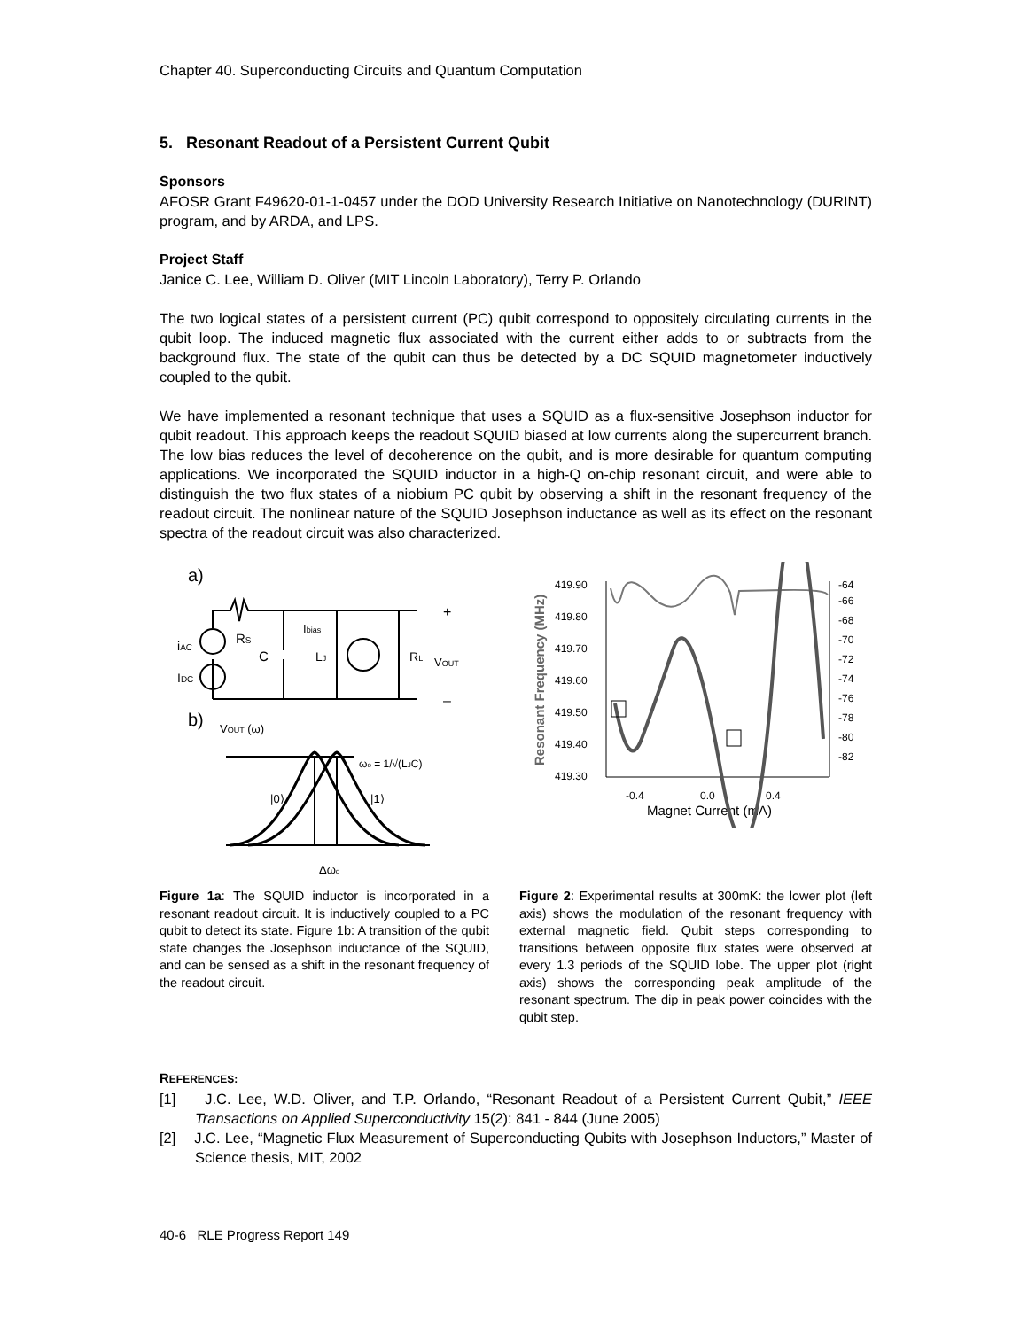Chapter 40. Superconducting Circuits and Quantum Computation
5. Resonant Readout of a Persistent Current Qubit
Sponsors
AFOSR Grant F49620-01-1-0457 under the DOD University Research Initiative on Nanotechnology (DURINT) program, and by ARDA, and LPS.
Project Staff
Janice C. Lee, William D. Oliver (MIT Lincoln Laboratory), Terry P. Orlando
The two logical states of a persistent current (PC) qubit correspond to oppositely circulating currents in the qubit loop. The induced magnetic flux associated with the current either adds to or subtracts from the background flux. The state of the qubit can thus be detected by a DC SQUID magnetometer inductively coupled to the qubit.
We have implemented a resonant technique that uses a SQUID as a flux-sensitive Josephson inductor for qubit readout. This approach keeps the readout SQUID biased at low currents along the supercurrent branch. The low bias reduces the level of decoherence on the qubit, and is more desirable for quantum computing applications. We incorporated the SQUID inductor in a high-Q on-chip resonant circuit, and were able to distinguish the two flux states of a niobium PC qubit by observing a shift in the resonant frequency of the readout circuit. The nonlinear nature of the SQUID Josephson inductance as well as its effect on the resonant spectra of the readout circuit was also characterized.
a)
iAC
IDC
RS
C
Ibias
LJ
RL
VOUT
+
–
b)
VOUT (ω)
ωo = 1/√(LJC)
|0⟩
|1⟩
Δωo
Resonant Frequency (MHz)
419.90
419.80
419.70
419.60
419.50
419.40
419.30
-64
-66
-68
-70
-72
-74
-76
-78
-80
-82
-0.4
0.0
0.4
Magnet Current (mA)
Figure 1a: The SQUID inductor is incorporated in a resonant readout circuit. It is inductively coupled to a PC qubit to detect its state. Figure 1b: A transition of the qubit state changes the Josephson inductance of the SQUID, and can be sensed as a shift in the resonant frequency of the readout circuit.
Figure 2: Experimental results at 300mK: the lower plot (left axis) shows the modulation of the resonant frequency with external magnetic field. Qubit steps corresponding to transitions between opposite flux states were observed at every 1.3 periods of the SQUID lobe. The upper plot (right axis) shows the corresponding peak amplitude of the resonant spectrum. The dip in peak power coincides with the qubit step.
REFERENCES:
[1] J.C. Lee, W.D. Oliver, and T.P. Orlando, “Resonant Readout of a Persistent Current Qubit,” IEEE Transactions on Applied Superconductivity 15(2): 841 - 844 (June 2005)
[2] J.C. Lee, “Magnetic Flux Measurement of Superconducting Qubits with Josephson Inductors,” Master of Science thesis, MIT, 2002
40-6 RLE Progress Report 149